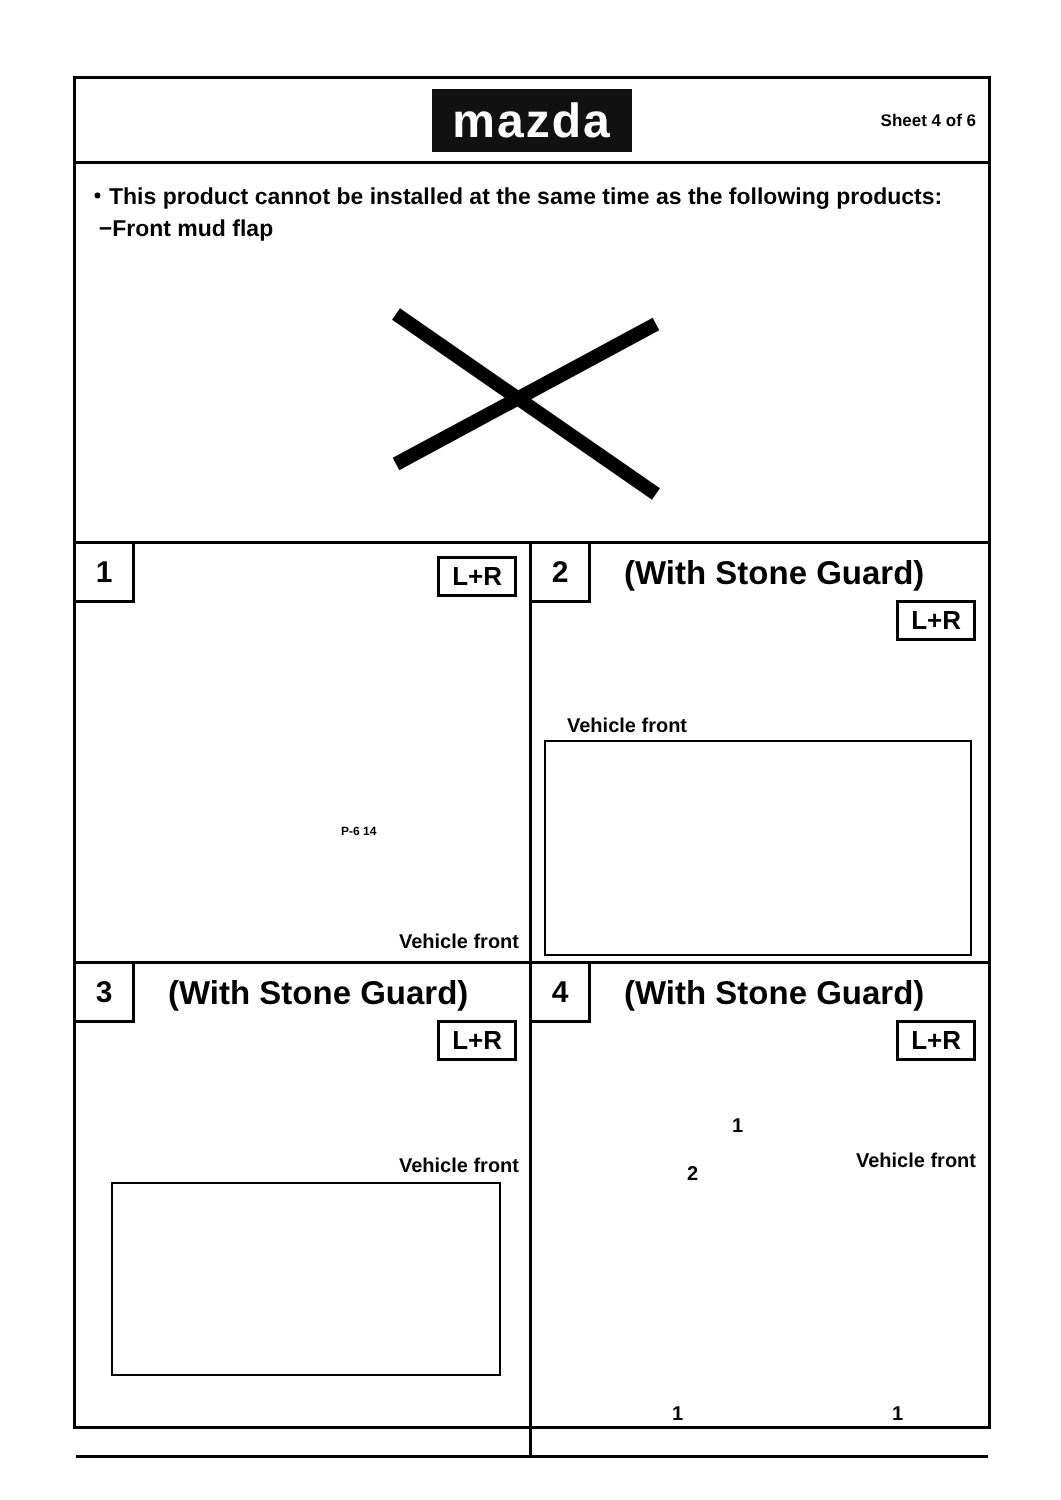mazda
Sheet 4 of 6
・This product cannot be installed at the same time as the following products:
−Front mud flap
1 L+R
P-6 14
Vehicle front
2 (With Stone Guard)
L+R
Vehicle front
3 (With Stone Guard)
L+R
Vehicle front
4 (With Stone Guard)
L+R
Vehicle front
1
2
1 1